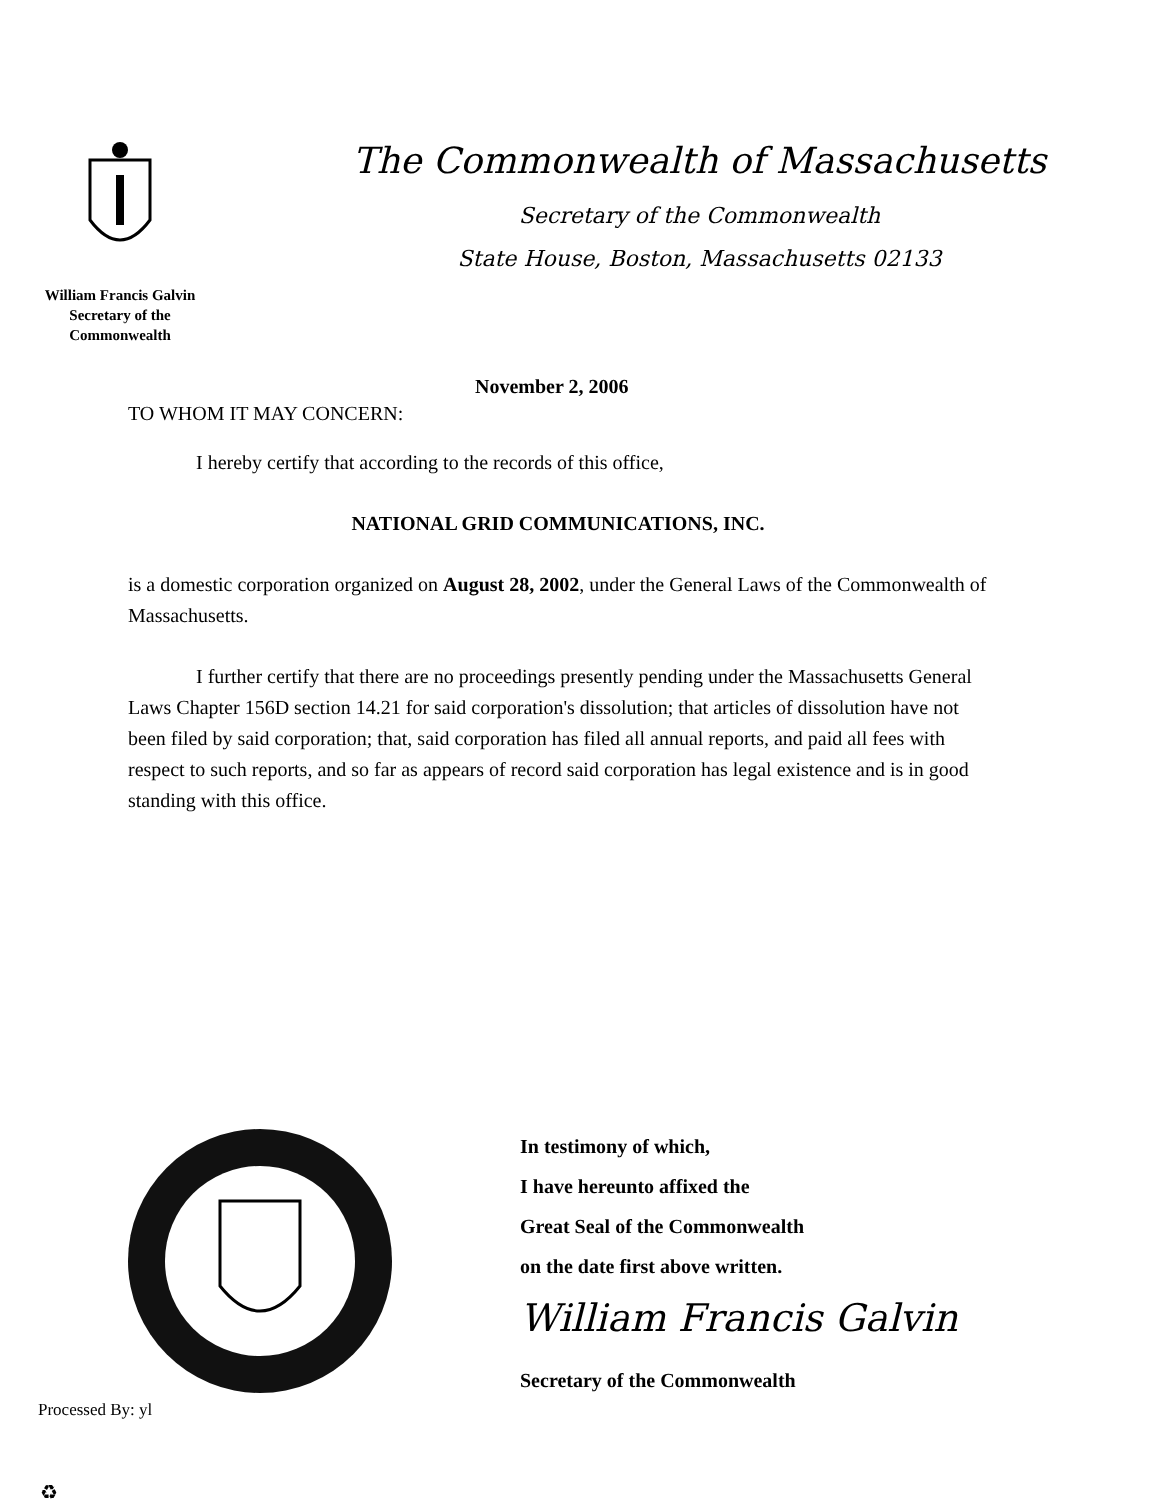William Francis Galvin
Secretary of the
Commonwealth
The Commonwealth of Massachusetts
Secretary of the Commonwealth
State House, Boston, Massachusetts 02133
November 2, 2006
TO WHOM IT MAY CONCERN:
I hereby certify that according to the records of this office,
NATIONAL GRID COMMUNICATIONS, INC.
is a domestic corporation organized on August 28, 2002, under the General Laws of the Commonwealth of Massachusetts.
I further certify that there are no proceedings presently pending under the Massachusetts General Laws Chapter 156D section 14.21 for said corporation's dissolution; that articles of dissolution have not been filed by said corporation; that, said corporation has filed all annual reports, and paid all fees with respect to such reports, and so far as appears of record said corporation has legal existence and is in good standing with this office.
In testimony of which,
I have hereunto affixed the
Great Seal of the Commonwealth
on the date first above written.
William Francis Galvin
Secretary of the Commonwealth
Processed By: yl
♻